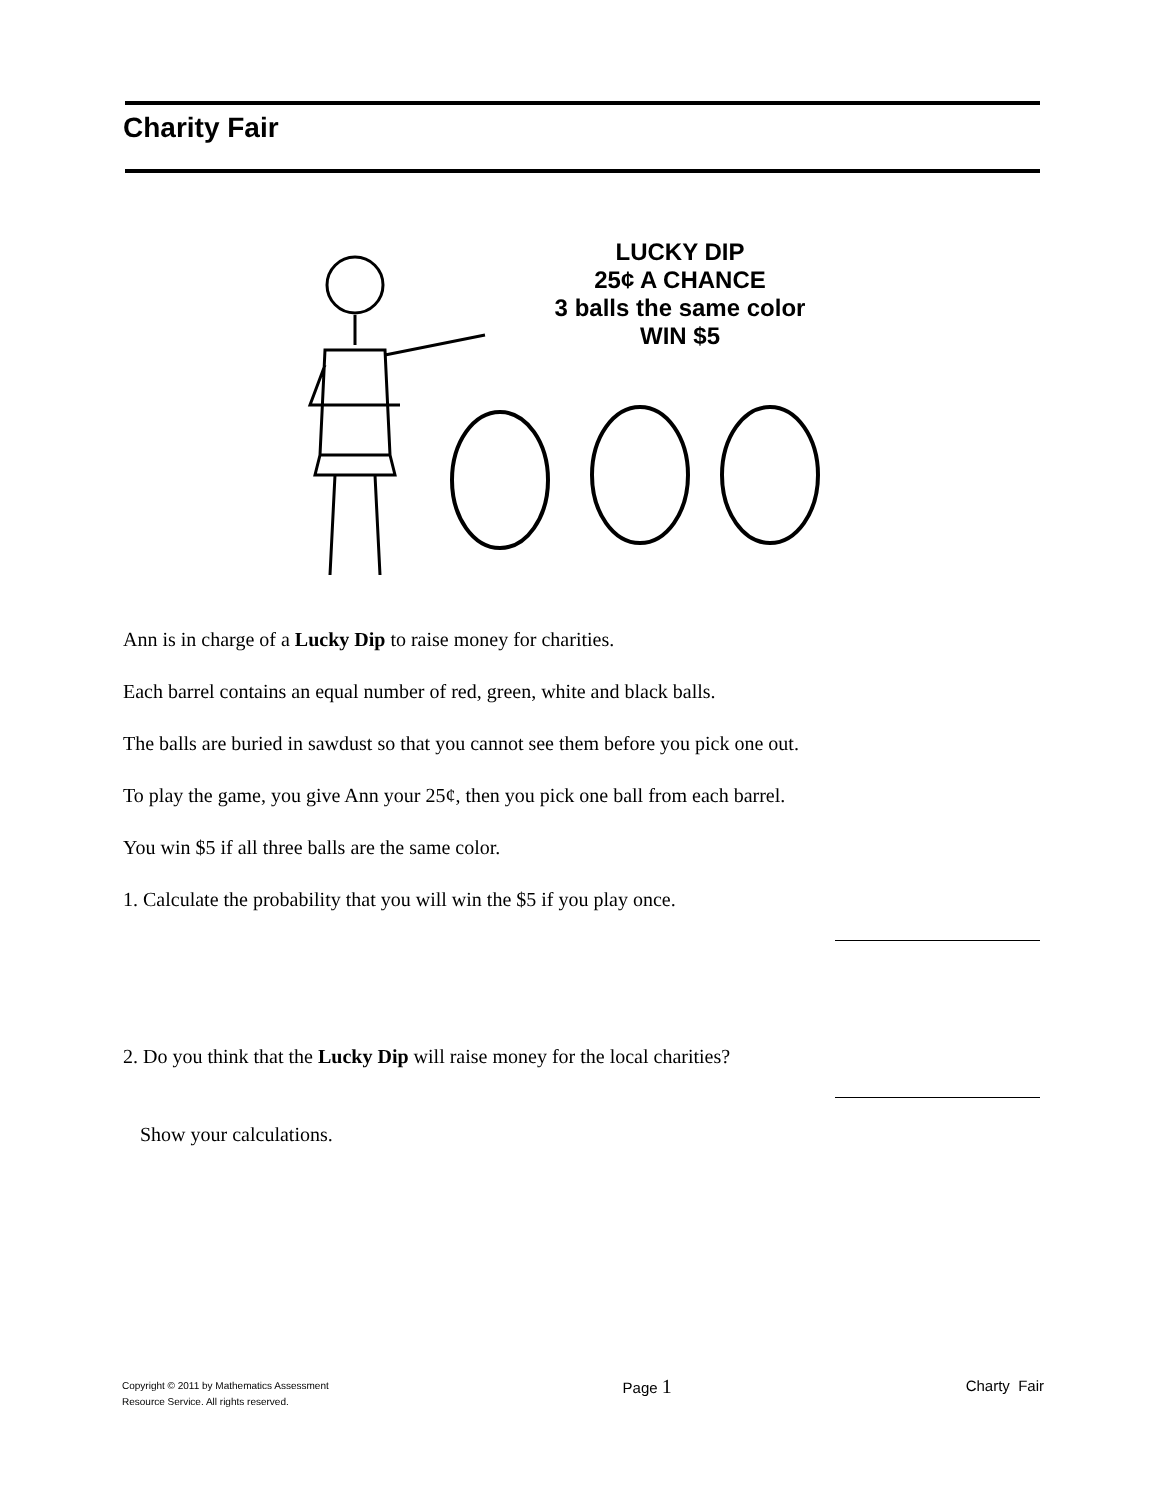Charity Fair
LUCKY DIP
25¢ A CHANCE
3 balls the same color
WIN $5
Ann is in charge of a Lucky Dip to raise money for charities.
Each barrel contains an equal number of red, green, white and black balls.
The balls are buried in sawdust so that you cannot see them before you pick one out.
To play the game, you give Ann your 25¢, then you pick one ball from each barrel.
You win $5 if all three balls are the same color.
1. Calculate the probability that you will win the $5 if you play once.
2. Do you think that the Lucky Dip will raise money for the local charities?
Show your calculations.
Copyright © 2011 by Mathematics Assessment
Resource Service. All rights reserved.
Page 1
Charty Fair